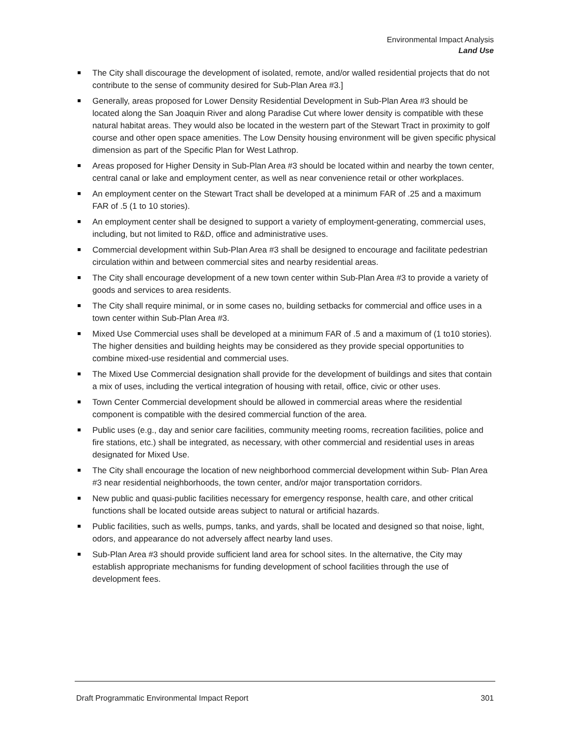Environmental Impact Analysis
Land Use
The City shall discourage the development of isolated, remote, and/or walled residential projects that do not contribute to the sense of community desired for Sub-Plan Area #3.]
Generally, areas proposed for Lower Density Residential Development in Sub-Plan Area #3 should be located along the San Joaquin River and along Paradise Cut where lower density is compatible with these natural habitat areas. They would also be located in the western part of the Stewart Tract in proximity to golf course and other open space amenities. The Low Density housing environment will be given specific physical dimension as part of the Specific Plan for West Lathrop.
Areas proposed for Higher Density in Sub-Plan Area #3 should be located within and nearby the town center, central canal or lake and employment center, as well as near convenience retail or other workplaces.
An employment center on the Stewart Tract shall be developed at a minimum FAR of .25 and a maximum FAR of .5 (1 to 10 stories).
An employment center shall be designed to support a variety of employment-generating, commercial uses, including, but not limited to R&D, office and administrative uses.
Commercial development within Sub-Plan Area #3 shall be designed to encourage and facilitate pedestrian circulation within and between commercial sites and nearby residential areas.
The City shall encourage development of a new town center within Sub-Plan Area #3 to provide a variety of goods and services to area residents.
The City shall require minimal, or in some cases no, building setbacks for commercial and office uses in a town center within Sub-Plan Area #3.
Mixed Use Commercial uses shall be developed at a minimum FAR of .5 and a maximum of (1 to10 stories). The higher densities and building heights may be considered as they provide special opportunities to combine mixed-use residential and commercial uses.
The Mixed Use Commercial designation shall provide for the development of buildings and sites that contain a mix of uses, including the vertical integration of housing with retail, office, civic or other uses.
Town Center Commercial development should be allowed in commercial areas where the residential component is compatible with the desired commercial function of the area.
Public uses (e.g., day and senior care facilities, community meeting rooms, recreation facilities, police and fire stations, etc.) shall be integrated, as necessary, with other commercial and residential uses in areas designated for Mixed Use.
The City shall encourage the location of new neighborhood commercial development within Sub- Plan Area #3 near residential neighborhoods, the town center, and/or major transportation corridors.
New public and quasi-public facilities necessary for emergency response, health care, and other critical functions shall be located outside areas subject to natural or artificial hazards.
Public facilities, such as wells, pumps, tanks, and yards, shall be located and designed so that noise, light, odors, and appearance do not adversely affect nearby land uses.
Sub-Plan Area #3 should provide sufficient land area for school sites. In the alternative, the City may establish appropriate mechanisms for funding development of school facilities through the use of development fees.
Draft Programmatic Environmental Impact Report 301